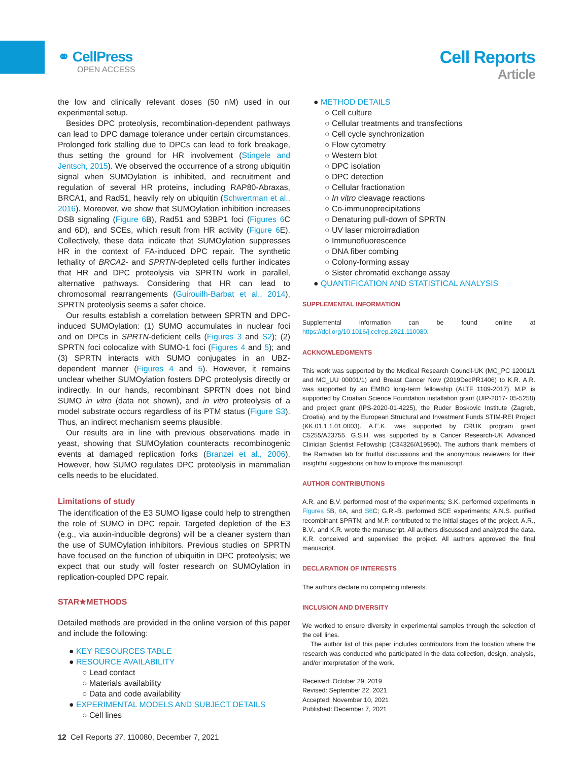⚭ CellPress
OPEN ACCESS
Cell Reports
Article
the low and clinically relevant doses (50 nM) used in our experimental setup.
Besides DPC proteolysis, recombination-dependent pathways can lead to DPC damage tolerance under certain circumstances. Prolonged fork stalling due to DPCs can lead to fork breakage, thus setting the ground for HR involvement (Stingele and Jentsch, 2015). We observed the occurrence of a strong ubiquitin signal when SUMOylation is inhibited, and recruitment and regulation of several HR proteins, including RAP80-Abraxas, BRCA1, and Rad51, heavily rely on ubiquitin (Schwertman et al., 2016). Moreover, we show that SUMOylation inhibition increases DSB signaling (Figure 6 B), Rad51 and 53BP1 foci (Figures 6 C and 6D), and SCEs, which result from HR activity (Figure 6 E). Collectively, these data indicate that SUMOylation suppresses HR in the context of FA-induced DPC repair. The synthetic lethality of BRCA2- and SPRTN-depleted cells further indicates that HR and DPC proteolysis via SPRTN work in parallel, alternative pathways. Considering that HR can lead to chromosomal rearrangements (Guirouilh-Barbat et al., 2014), SPRTN proteolysis seems a safer choice.
Our results establish a correlation between SPRTN and DPC-induced SUMOylation: (1) SUMO accumulates in nuclear foci and on DPCs in SPRTN-deficient cells (Figures 3 and S2); (2) SPRTN foci colocalize with SUMO-1 foci (Figures 4 and 5); and (3) SPRTN interacts with SUMO conjugates in an UBZ-dependent manner (Figures 4 and 5). However, it remains unclear whether SUMOylation fosters DPC proteolysis directly or indirectly. In our hands, recombinant SPRTN does not bind SUMO in vitro (data not shown), and in vitro proteolysis of a model substrate occurs regardless of its PTM status (Figure S3). Thus, an indirect mechanism seems plausible.
Our results are in line with previous observations made in yeast, showing that SUMOylation counteracts recombinogenic events at damaged replication forks (Branzei et al., 2006). However, how SUMO regulates DPC proteolysis in mammalian cells needs to be elucidated.
Limitations of study
The identification of the E3 SUMO ligase could help to strengthen the role of SUMO in DPC repair. Targeted depletion of the E3 (e.g., via auxin-inducible degrons) will be a cleaner system than the use of SUMOylation inhibitors. Previous studies on SPRTN have focused on the function of ubiquitin in DPC proteolysis; we expect that our study will foster research on SUMOylation in replication-coupled DPC repair.
STAR★METHODS
Detailed methods are provided in the online version of this paper and include the following:
● KEY RESOURCES TABLE
● RESOURCE AVAILABILITY
○ Lead contact
○ Materials availability
○ Data and code availability
● EXPERIMENTAL MODELS AND SUBJECT DETAILS
○ Cell lines
● METHOD DETAILS
○ Cell culture
○ Cellular treatments and transfections
○ Cell cycle synchronization
○ Flow cytometry
○ Western blot
○ DPC isolation
○ DPC detection
○ Cellular fractionation
○ In vitro cleavage reactions
○ Co-immunoprecipitations
○ Denaturing pull-down of SPRTN
○ UV laser microirradiation
○ Immunofluorescence
○ DNA fiber combing
○ Colony-forming assay
○ Sister chromatid exchange assay
● QUANTIFICATION AND STATISTICAL ANALYSIS
SUPPLEMENTAL INFORMATION
Supplemental information can be found online at https://doi.org/10.1016/j.celrep.2021.110080.
ACKNOWLEDGMENTS
This work was supported by the Medical Research Council-UK (MC_PC 12001/1 and MC_UU 00001/1) and Breast Cancer Now (2019DecPR1406) to K.R. A.R. was supported by an EMBO long-term fellowship (ALTF 1109-2017). M.P. is supported by Croatian Science Foundation installation grant (UIP-2017- 05-5258) and project grant (IPS-2020-01-4225), the Ruder Boskovic Institute (Zagreb, Croatia), and by the European Structural and Investment Funds STIM-REI Project (KK.01.1.1.01.0003). A.E.K. was supported by CRUK program grant C5255/A23755. G.S.H. was supported by a Cancer Research-UK Advanced Clinician Scientist Fellowship (C34326/A19590). The authors thank members of the Ramadan lab for fruitful discussions and the anonymous reviewers for their insightful suggestions on how to improve this manuscript.
AUTHOR CONTRIBUTIONS
A.R. and B.V. performed most of the experiments; S.K. performed experiments in Figures 5 B, 6 A, and S6 C; G.R.-B. performed SCE experiments; A.N.S. purified recombinant SPRTN; and M.P. contributed to the initial stages of the project. A.R., B.V., and K.R. wrote the manuscript. All authors discussed and analyzed the data. K.R. conceived and supervised the project. All authors approved the final manuscript.
DECLARATION OF INTERESTS
The authors declare no competing interests.
INCLUSION AND DIVERSITY
We worked to ensure diversity in experimental samples through the selection of the cell lines.
The author list of this paper includes contributors from the location where the research was conducted who participated in the data collection, design, analysis, and/or interpretation of the work.
Received: October 29, 2019
Revised: September 22, 2021
Accepted: November 10, 2021
Published: December 7, 2021
12 Cell Reports 37, 110080, December 7, 2021